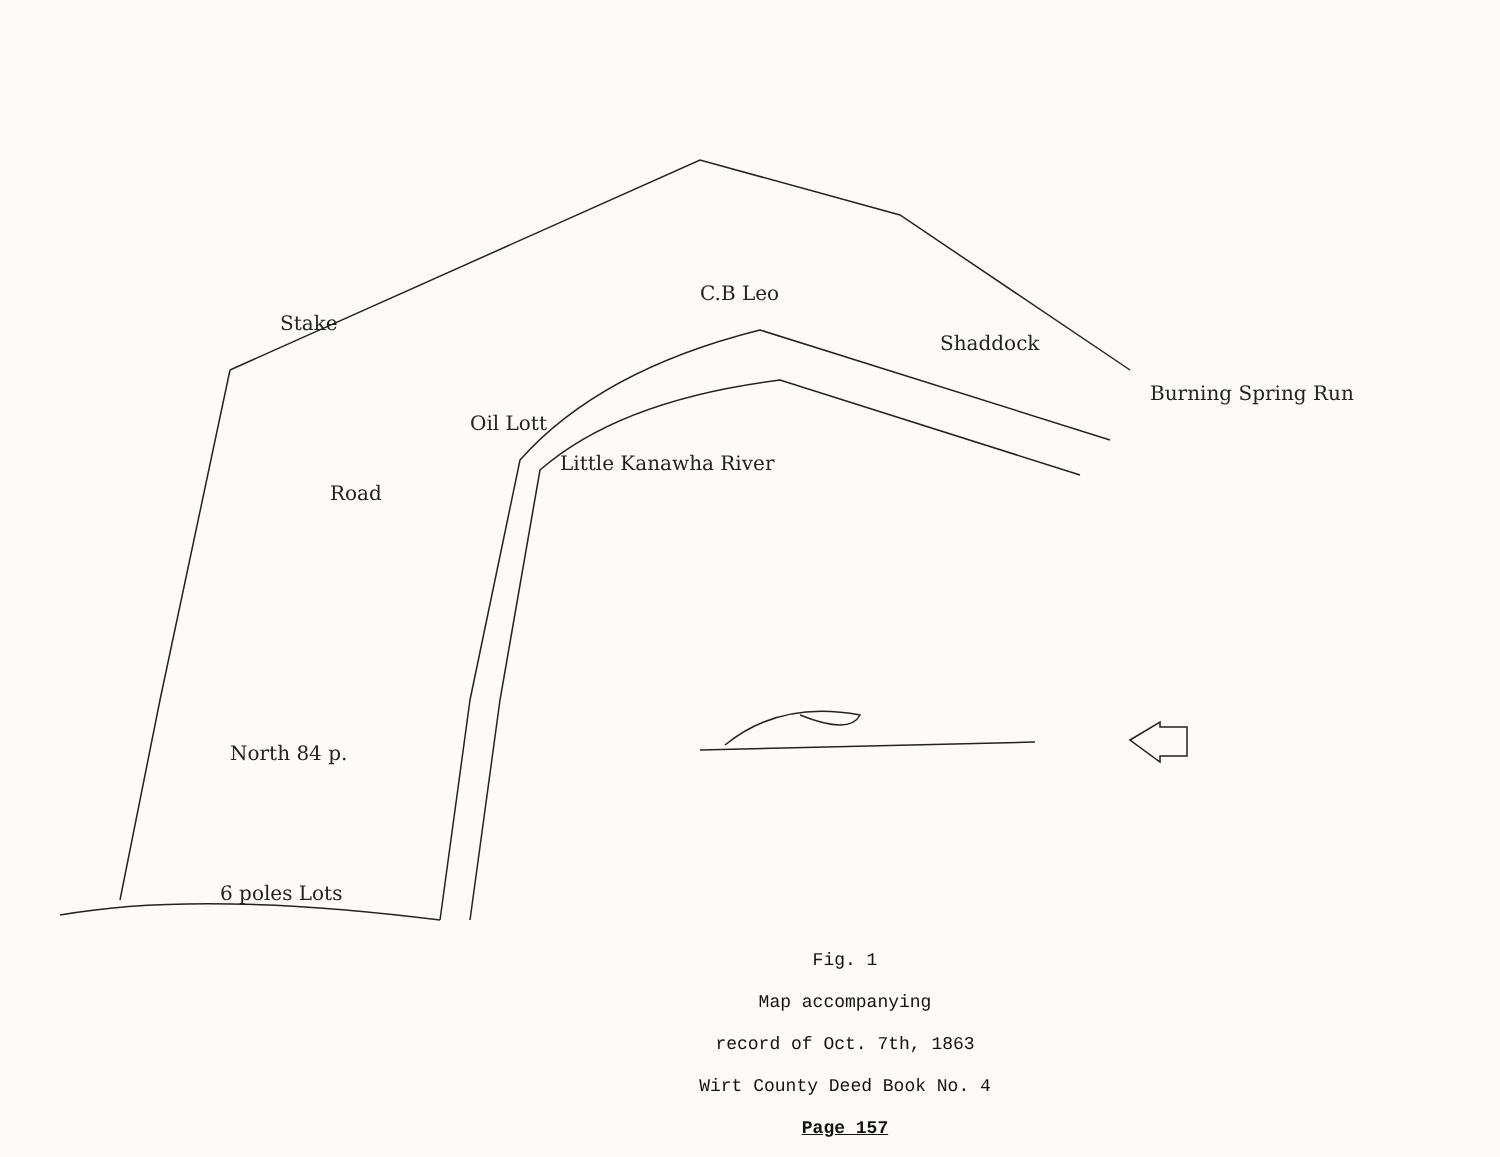Oil Lott
Little Kanawha River
C.B Leo
Shaddock
Burning Spring Run
Road
Stake
North 84 p.
6 poles Lots
Fig. 1
Map accompanying
record of Oct. 7th, 1863
Wirt County Deed Book No. 4
Page 157